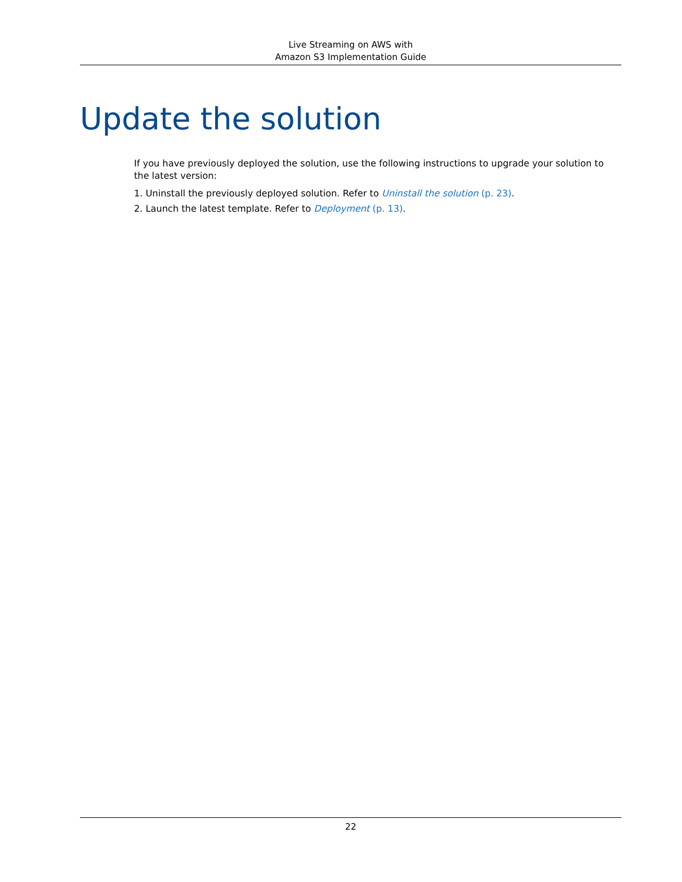Live Streaming on AWS with
Amazon S3 Implementation Guide
Update the solution
If you have previously deployed the solution, use the following instructions to upgrade your solution to the latest version:
1. Uninstall the previously deployed solution. Refer to Uninstall the solution (p. 23).
2. Launch the latest template. Refer to Deployment (p. 13).
22